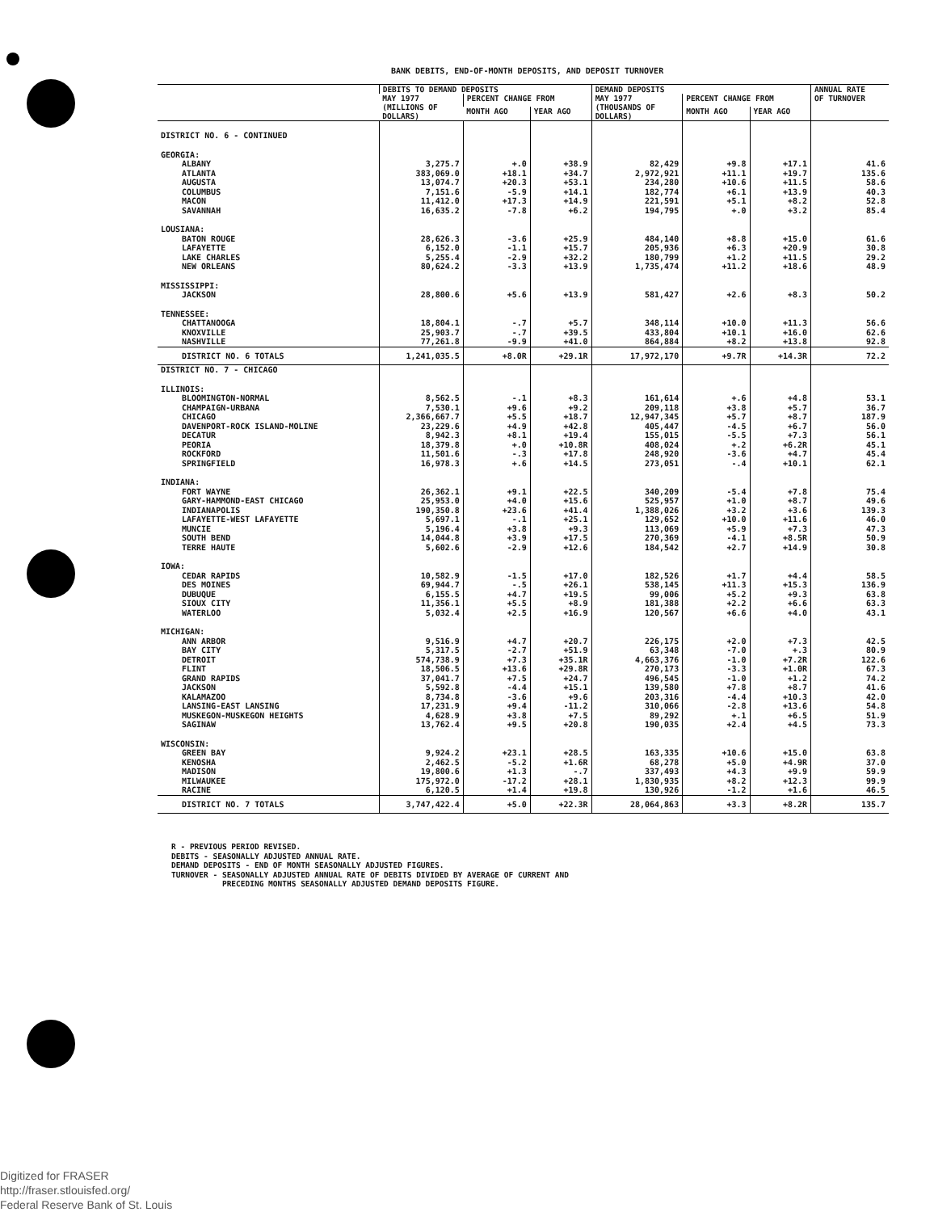BANK DEBITS, END-OF-MONTH DEPOSITS, AND DEPOSIT TURNOVER
| | DEBITS TO DEMAND DEPOSITS | | | DEMAND DEPOSITS | | | ANNUAL RATE OF TURNOVER |
| --- | --- | --- | --- | --- | --- | --- | --- |
| | MAY 1977 (MILLIONS OF DOLLARS) | PERCENT CHANGE FROM | | MAY 1977 (THOUSANDS OF DOLLARS) | PERCENT CHANGE FROM | | |
| | | MONTH AGO | YEAR AGO | | MONTH AGO | YEAR AGO | |
| DISTRICT NO. 6 - CONTINUED | | | | | | | |
| GEORGIA: | | | | | | | |
| ALBANY | 3,275.7 | +.0 | +38.9 | 82,429 | +9.8 | +17.1 | 41.6 |
| ATLANTA | 383,069.0 | +18.1 | +34.7 | 2,972,921 | +11.1 | +19.7 | 135.6 |
| AUGUSTA | 13,074.7 | +20.3 | +53.1 | 234,280 | +10.6 | +11.5 | 58.6 |
| COLUMBUS | 7,151.6 | -5.9 | +14.1 | 182,774 | +6.1 | +13.9 | 40.3 |
| MACON | 11,412.0 | +17.3 | +14.9 | 221,591 | +5.1 | +8.2 | 52.8 |
| SAVANNAH | 16,635.2 | -7.8 | +6.2 | 194,795 | +.0 | +3.2 | 85.4 |
| LOUSIANA: | | | | | | | |
| BATON ROUGE | 28,626.3 | -3.6 | +25.9 | 484,140 | +8.8 | +15.0 | 61.6 |
| LAFAYETTE | 6,152.0 | -1.1 | +15.7 | 205,936 | +6.3 | +20.9 | 30.8 |
| LAKE CHARLES | 5,255.4 | -2.9 | +32.2 | 180,799 | +1.2 | +11.5 | 29.2 |
| NEW ORLEANS | 80,624.2 | -3.3 | +13.9 | 1,735,474 | +11.2 | +18.6 | 48.9 |
| MISSISSIPPI: | | | | | | | |
| JACKSON | 28,800.6 | +5.6 | +13.9 | 581,427 | +2.6 | +8.3 | 50.2 |
| TENNESSEE: | | | | | | | |
| CHATTANOOGA | 18,804.1 | -.7 | +5.7 | 348,114 | +10.0 | +11.3 | 56.6 |
| KNOXVILLE | 25,903.7 | -.7 | +39.5 | 433,804 | +10.1 | +16.0 | 62.6 |
| NASHVILLE | 77,261.8 | -9.9 | +41.0 | 864,884 | +8.2 | +13.8 | 92.8 |
| DISTRICT NO. 6 TOTALS | 1,241,035.5 | +8.0R | +29.1R | 17,972,170 | +9.7R | +14.3R | 72.2 |
| DISTRICT NO. 7 - CHICAGO | | | | | | | |
| ILLINOIS: | | | | | | | |
| BLOOMINGTON-NORMAL | 8,562.5 | -.1 | +8.3 | 161,614 | +.6 | +4.8 | 53.1 |
| CHAMPAIGN-URBANA | 7,530.1 | +9.6 | +9.2 | 209,118 | +3.8 | +5.7 | 36.7 |
| CHICAGO | 2,366,667.7 | +5.5 | +18.7 | 12,947,345 | +5.7 | +8.7 | 187.9 |
| DAVENPORT-ROCK ISLAND-MOLINE | 23,229.6 | +4.9 | +42.8 | 405,447 | -4.5 | +6.7 | 56.0 |
| DECATUR | 8,942.3 | +8.1 | +19.4 | 155,015 | -5.5 | +7.3 | 56.1 |
| PEORIA | 18,379.8 | +.0 | +10.8R | 408,024 | +.2 | +6.2R | 45.1 |
| ROCKFORD | 11,501.6 | -.3 | +17.8 | 248,920 | -3.6 | +4.7 | 45.4 |
| SPRINGFIELD | 16,978.3 | +.6 | +14.5 | 273,051 | -.4 | +10.1 | 62.1 |
| INDIANA: | | | | | | | |
| FORT WAYNE | 26,362.1 | +9.1 | +22.5 | 340,209 | -5.4 | +7.8 | 75.4 |
| GARY-HAMMOND-EAST CHICAGO | 25,953.0 | +4.0 | +15.6 | 525,957 | +1.0 | +8.7 | 49.6 |
| INDIANAPOLIS | 190,350.8 | +23.6 | +41.4 | 1,388,026 | +3.2 | +3.6 | 139.3 |
| LAFAYETTE-WEST LAFAYETTE | 5,697.1 | -.1 | +25.1 | 129,652 | +10.0 | +11.6 | 46.0 |
| MUNCIE | 5,196.4 | +3.8 | +9.3 | 113,069 | +5.9 | +7.3 | 47.3 |
| SOUTH BEND | 14,044.8 | +3.9 | +17.5 | 270,369 | -4.1 | +8.5R | 50.9 |
| TERRE HAUTE | 5,602.6 | -2.9 | +12.6 | 184,542 | +2.7 | +14.9 | 30.8 |
| IOWA: | | | | | | | |
| CEDAR RAPIDS | 10,582.9 | -1.5 | +17.0 | 182,526 | +1.7 | +4.4 | 58.5 |
| DES MOINES | 69,944.7 | -.5 | +26.1 | 538,145 | +11.3 | +15.3 | 136.9 |
| DUBUQUE | 6,155.5 | +4.7 | +19.5 | 99,006 | +5.2 | +9.3 | 63.8 |
| SIOUX CITY | 11,356.1 | +5.5 | +8.9 | 181,388 | +2.2 | +6.6 | 63.3 |
| WATERLOO | 5,032.4 | +2.5 | +16.9 | 120,567 | +6.6 | +4.0 | 43.1 |
| MICHIGAN: | | | | | | | |
| ANN ARBOR | 9,516.9 | +4.7 | +20.7 | 226,175 | +2.0 | +7.3 | 42.5 |
| BAY CITY | 5,317.5 | -2.7 | +51.9 | 63,348 | -7.0 | +.3 | 80.9 |
| DETROIT | 574,738.9 | +7.3 | +35.1R | 4,663,376 | -1.0 | +7.2R | 122.6 |
| FLINT | 18,506.5 | +13.6 | +29.8R | 270,173 | -3.3 | +1.0R | 67.3 |
| GRAND RAPIDS | 37,041.7 | +7.5 | +24.7 | 496,545 | -1.0 | +1.2 | 74.2 |
| JACKSON | 5,592.8 | -4.4 | +15.1 | 139,580 | +7.8 | +8.7 | 41.6 |
| KALAMAZOO | 8,734.8 | -3.6 | +9.6 | 203,316 | -4.4 | +10.3 | 42.0 |
| LANSING-EAST LANSING | 17,231.9 | +9.4 | -11.2 | 310,066 | -2.8 | +13.6 | 54.8 |
| MUSKEGON-MUSKEGON HEIGHTS | 4,628.9 | +3.8 | +7.5 | 89,292 | +.1 | +6.5 | 51.9 |
| SAGINAW | 13,762.4 | +9.5 | +20.8 | 190,035 | +2.4 | +4.5 | 73.3 |
| WISCONSIN: | | | | | | | |
| GREEN BAY | 9,924.2 | +23.1 | +28.5 | 163,335 | +10.6 | +15.0 | 63.8 |
| KENOSHA | 2,462.5 | -5.2 | +1.6R | 68,278 | +5.0 | +4.9R | 37.0 |
| MADISON | 19,800.6 | +1.3 | -.7 | 337,493 | +4.3 | +9.9 | 59.9 |
| MILWAUKEE | 175,972.0 | -17.2 | +28.1 | 1,830,935 | +8.2 | +12.3 | 99.9 |
| RACINE | 6,120.5 | +1.4 | +19.8 | 130,926 | -1.2 | +1.6 | 46.5 |
| DISTRICT NO. 7 TOTALS | 3,747,422.4 | +5.0 | +22.3R | 28,064,863 | +3.3 | +8.2R | 135.7 |
R - PREVIOUS PERIOD REVISED. DEBITS - SEASONALLY ADJUSTED ANNUAL RATE. DEMAND DEPOSITS - END OF MONTH SEASONALLY ADJUSTED FIGURES. TURNOVER - SEASONALLY ADJUSTED ANNUAL RATE OF DEBITS DIVIDED BY AVERAGE OF CURRENT AND PRECEDING MONTHS SEASONALLY ADJUSTED DEMAND DEPOSITS FIGURE.
Digitized for FRASER
http://fraser.stlouisfed.org/
Federal Reserve Bank of St. Louis